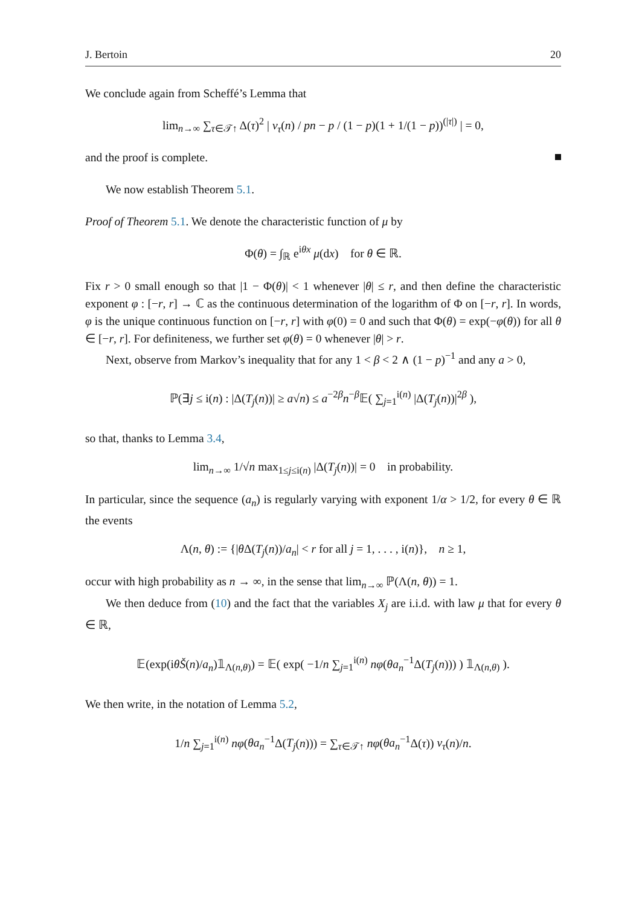J. Bertoin 20
We conclude again from Scheffé’s Lemma that
lim<sub>n→∞</sub> ∑<sub>τ∈𝒯↑</sub> Δ(τ)<sup>2</sup> | ν<sub>τ</sub>(n) / pn − p / (1 − p)(1 + 1/(1 − p))<sup>(|τ|)</sup> | = 0,
and the proof is complete.
We now establish Theorem 5.1.
Proof of Theorem 5.1. We denote the characteristic function of μ by
Φ(θ) = ∫<sub>ℝ</sub> e<sup>iθx</sup> μ(dx) for θ ∈ ℝ.
Fix r > 0 small enough so that |1 − Φ(θ)| < 1 whenever |θ| ≤ r, and then define the characteristic exponent φ : [−r, r] → ℂ as the continuous determination of the logarithm of Φ on [−r, r]. In words, φ is the unique continuous function on [−r, r] with φ(0) = 0 and such that Φ(θ) = exp(−φ(θ)) for all θ ∈ [−r, r]. For definiteness, we further set φ(θ) = 0 whenever |θ| > r.
Next, observe from Markov’s inequality that for any 1 < β < 2 ∧ (1 − p)<sup>−1</sup> and any a > 0,
ℙ(∃j ≤ i(n) : |Δ(T<sub>j</sub>(n))| ≥ a√n) ≤ a<sup>−2β</sup>n<sup>−β</sup>𝔼( ∑<sub>j=1</sub><sup>i(n)</sup> |Δ(T<sub>j</sub>(n))|<sup>2β</sup> ),
so that, thanks to Lemma 3.4,
lim<sub>n→∞</sub> 1/√n max<sub>1≤j≤i(n)</sub> |Δ(T<sub>j</sub>(n))| = 0 in probability.
In particular, since the sequence (a<sub>n</sub>) is regularly varying with exponent 1/α > 1/2, for every θ ∈ ℝ the events
Λ(n, θ) := {|θ Δ(T<sub>j</sub>(n))/a<sub>n</sub>| < r for all j = 1, . . . , i(n)}, n ≥ 1,
occur with high probability as n → ∞, in the sense that lim<sub>n→∞</sub> ℙ(Λ(n, θ)) = 1.
We then deduce from (10) and the fact that the variables X<sub>j</sub> are i.i.d. with law μ that for every θ ∈ ℝ,
𝔼(exp(iθŠ(n)/a<sub>n</sub>)𝟙<sub>Λ(n,θ)</sub>) = 𝔼( exp( −1/n ∑<sub>j=1</sub><sup>i(n)</sup> nφ(θa<sub>n</sub><sup>−1</sup>Δ(T<sub>j</sub>(n))) ) 𝟙<sub>Λ(n,θ)</sub> ).
We then write, in the notation of Lemma 5.2,
1/n ∑<sub>j=1</sub><sup>i(n)</sup> nφ(θa<sub>n</sub><sup>−1</sup>Δ(T<sub>j</sub>(n))) = ∑<sub>τ∈𝒯↑</sub> nφ(θa<sub>n</sub><sup>−1</sup>Δ(τ)) ν<sub>τ</sub>(n)/n.